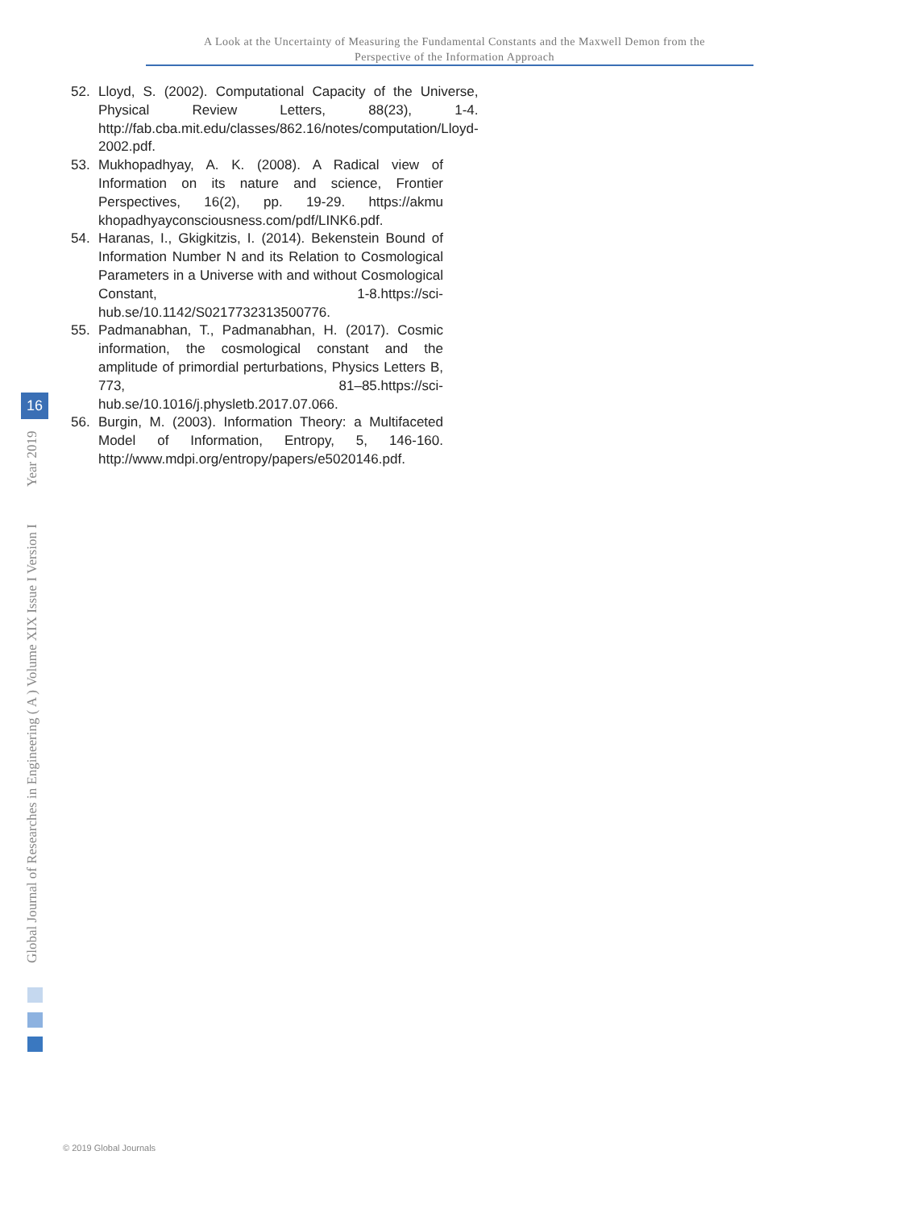A Look at the Uncertainty of Measuring the Fundamental Constants and the Maxwell Demon from the
Perspective of the Information Approach
52. Lloyd, S. (2002). Computational Capacity of the Universe, Physical Review Letters, 88(23), 1-4. http://fab.cba.mit.edu/classes/862.16/notes/computation/Lloyd-2002.pdf.
53. Mukhopadhyay, A. K. (2008). A Radical view of Information on its nature and science, Frontier Perspectives, 16(2), pp. 19-29. https://akmu khopadhyayconsciousness.com/pdf/LINK6.pdf.
54. Haranas, I., Gkigkitzis, I. (2014). Bekenstein Bound of Information Number N and its Relation to Cosmological Parameters in a Universe with and without Cosmological Constant, 1-8.https://sci-hub.se/10.1142/S0217732313500776.
55. Padmanabhan, T., Padmanabhan, H. (2017). Cosmic information, the cosmological constant and the amplitude of primordial perturbations, Physics Letters B, 773, 81–85.https://sci-hub.se/10.1016/j.physletb.2017.07.066.
56. Burgin, M. (2003). Information Theory: a Multifaceted Model of Information, Entropy, 5, 146-160. http://www.mdpi.org/entropy/papers/e5020146.pdf.
Global Journal of Researches in Engineering ( A ) Volume XIX Issue I Version I Year 2019
16
© 2019 Global Journals